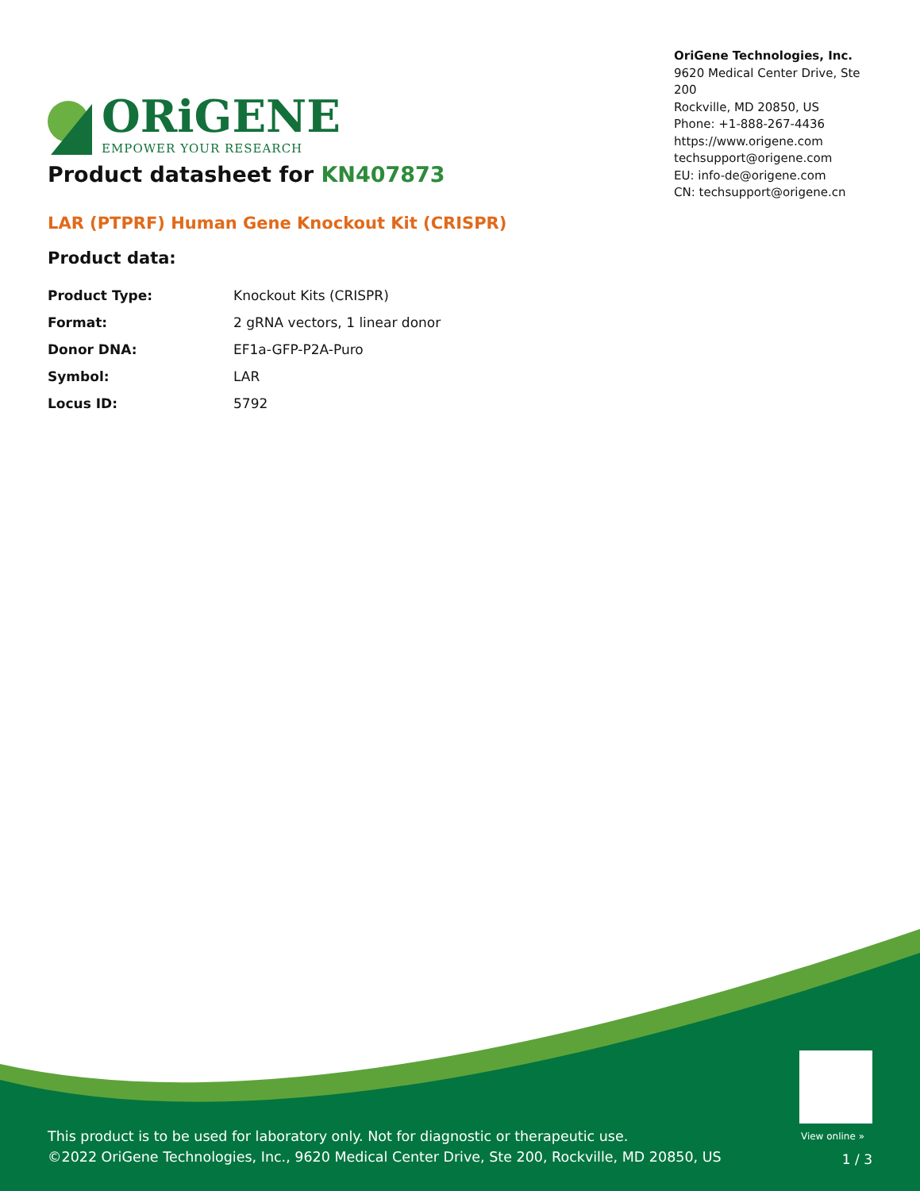ORiGENE
EMPOWER YOUR RESEARCH
OriGene Technologies, Inc.
9620 Medical Center Drive, Ste 200
Rockville, MD 20850, US
Phone: +1-888-267-4436
https://www.origene.com
techsupport@origene.com
EU: info-de@origene.com
CN: techsupport@origene.cn
Product datasheet for KN407873
LAR (PTPRF) Human Gene Knockout Kit (CRISPR)
Product data:
| Product Type: | Knockout Kits (CRISPR) |
| Format: | 2 gRNA vectors, 1 linear donor |
| Donor DNA: | EF1a-GFP-P2A-Puro |
| Symbol: | LAR |
| Locus ID: | 5792 |
View online »
This product is to be used for laboratory only. Not for diagnostic or therapeutic use.
©2022 OriGene Technologies, Inc., 9620 Medical Center Drive, Ste 200, Rockville, MD 20850, US
1 / 3